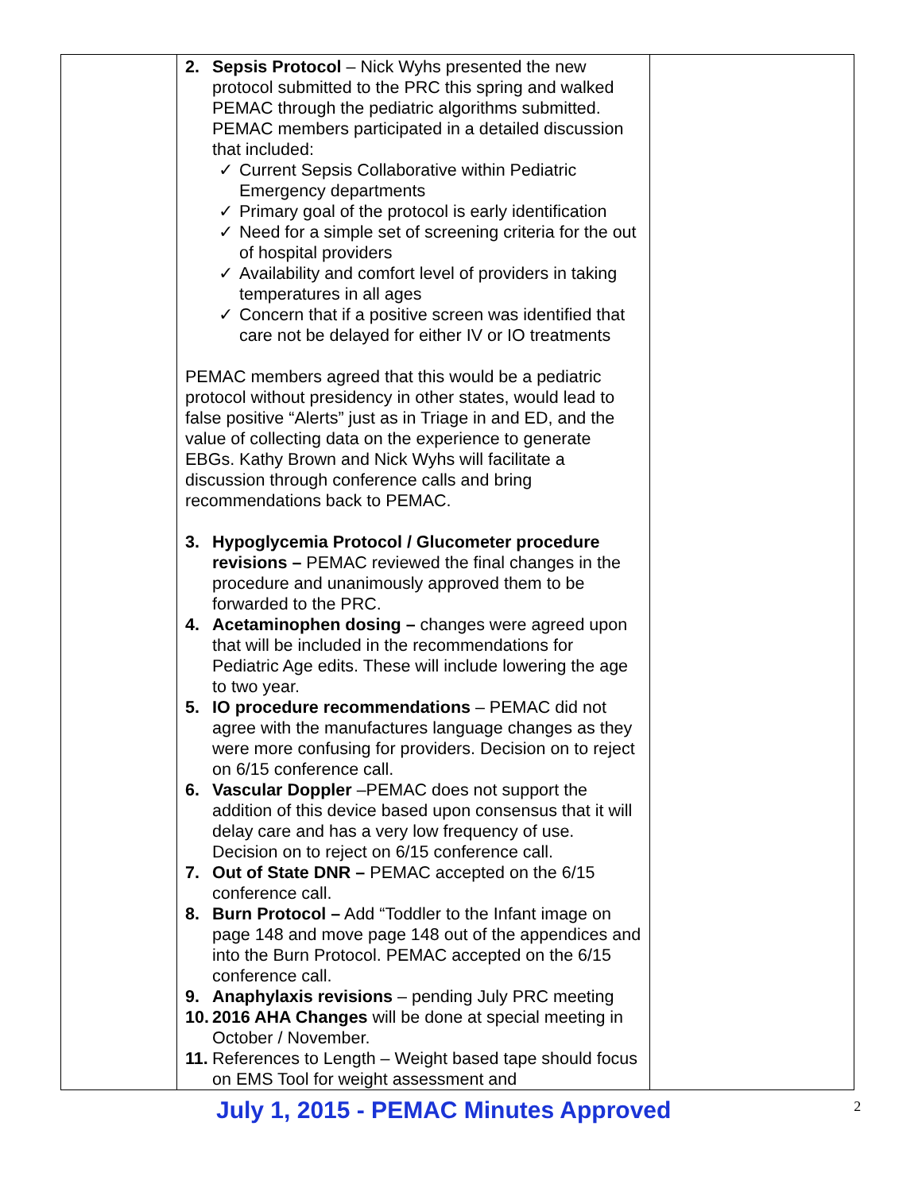| | 2. Sepsis Protocol – Nick Wyhs presented the new protocol submitted to the PRC this spring and walked PEMAC through the pediatric algorithms submitted. PEMAC members participated in a detailed discussion that included: ✓ Current Sepsis Collaborative within Pediatric Emergency departments ✓ Primary goal of the protocol is early identification ✓ Need for a simple set of screening criteria for the out of hospital providers ✓ Availability and comfort level of providers in taking temperatures in all ages ✓ Concern that if a positive screen was identified that care not be delayed for either IV or IO treatments PEMAC members agreed that this would be a pediatric protocol without presidency in other states, would lead to false positive “Alerts” just as in Triage in and ED, and the value of collecting data on the experience to generate EBGs. Kathy Brown and Nick Wyhs will facilitate a discussion through conference calls and bring recommendations back to PEMAC. 3. Hypoglycemia Protocol / Glucometer procedure revisions – PEMAC reviewed the final changes in the procedure and unanimously approved them to be forwarded to the PRC. 4. Acetaminophen dosing – changes were agreed upon that will be included in the recommendations for Pediatric Age edits. These will include lowering the age to two year. 5. IO procedure recommendations – PEMAC did not agree with the manufactures language changes as they were more confusing for providers. Decision on to reject on 6/15 conference call. 6. Vascular Doppler –PEMAC does not support the addition of this device based upon consensus that it will delay care and has a very low frequency of use. Decision on to reject on 6/15 conference call. 7. Out of State DNR – PEMAC accepted on the 6/15 conference call. 8. Burn Protocol – Add “Toddler to the Infant image on page 148 and move page 148 out of the appendices and into the Burn Protocol. PEMAC accepted on the 6/15 conference call. 9. Anaphylaxis revisions – pending July PRC meeting 10. 2016 AHA Changes will be done at special meeting in October / November. 11. References to Length – Weight based tape should focus on EMS Tool for weight assessment and | |
July 1, 2015 - PEMAC Minutes Approved 2